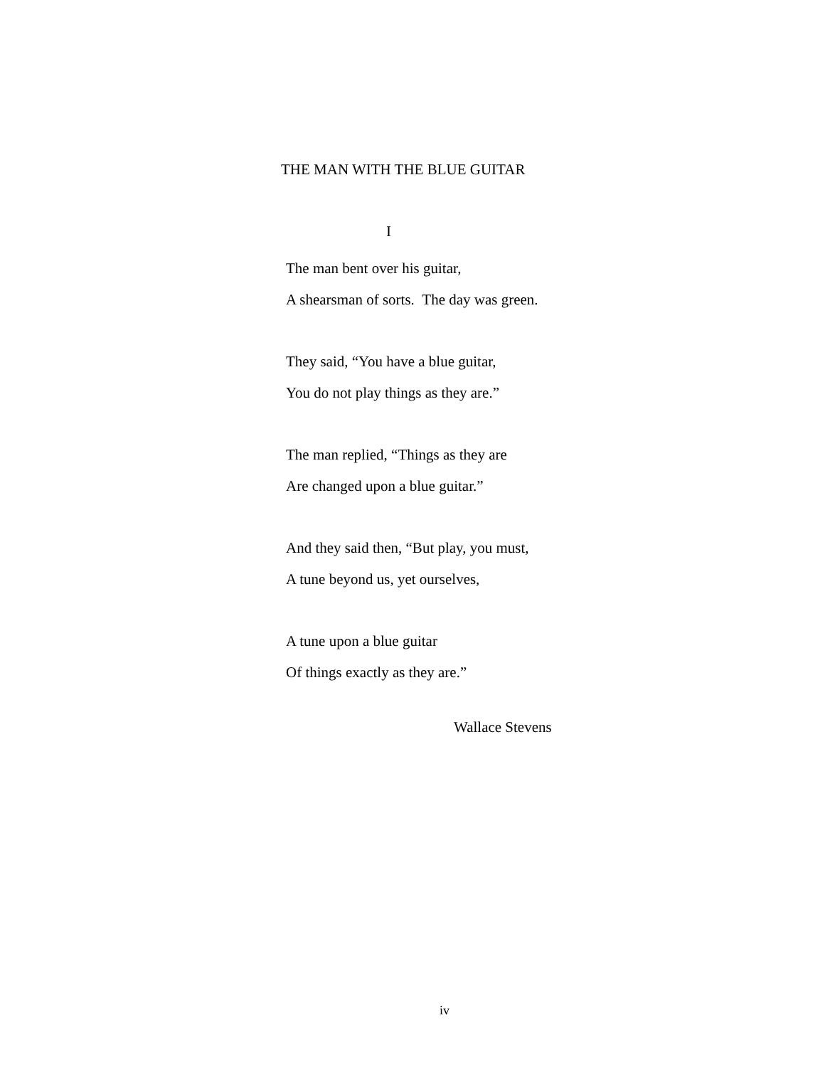THE MAN WITH THE BLUE GUITAR
I
The man bent over his guitar,
A shearsman of sorts. The day was green.
They said, “You have a blue guitar,
You do not play things as they are.”
The man replied, “Things as they are
Are changed upon a blue guitar.”
And they said then, “But play, you must,
A tune beyond us, yet ourselves,
A tune upon a blue guitar
Of things exactly as they are.”
Wallace Stevens
iv